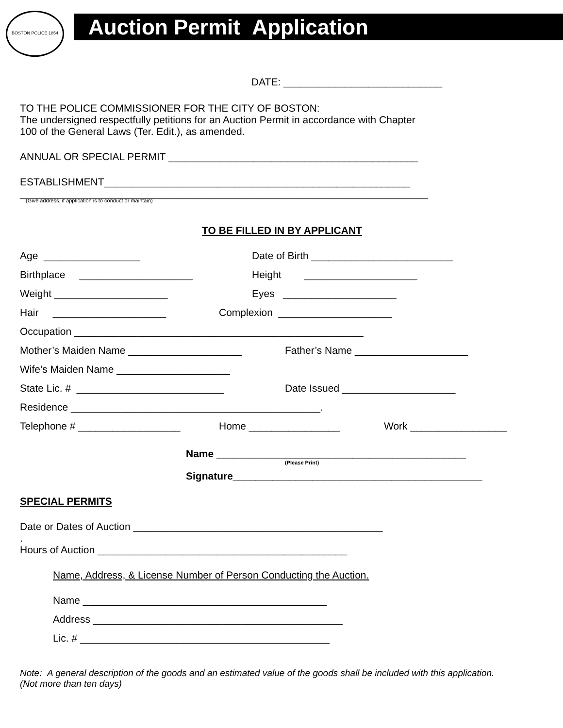BOSTON POLICE 1854
Auction Permit Application
DATE: ____________________________
TO THE POLICE COMMISSIONER FOR THE CITY OF BOSTON:
The undersigned respectfully petitions for an Auction Permit in accordance with Chapter
100 of the General Laws (Ter. Edit.), as amended.
ANNUAL OR SPECIAL PERMIT ____________________________________________
ESTABLISHMENT______________________________________________________
________________________________________________________________________
(Give address, if application is to conduct or maintain)
TO BE FILLED IN BY APPLICANT
Age _________________ Date of Birth _________________________
Birthplace ____________________ Height ____________________
Weight ____________________ Eyes ____________________
Hair ____________________ Complexion ____________________
Occupation ___________________________________________________
Mother’s Maiden Name ____________________ Father’s Name ____________________
Wife’s Maiden Name ____________________
State Lic. # __________________________ Date Issued ____________________
Residence ____________________________________________.
Telephone # __________________ Home ________________ Work _________________
Name ____________________________________________
(Please Print)
Signature____________________________________________
SPECIAL PERMITS
Date or Dates of Auction ____________________________________________
.
Hours of Auction ____________________________________________
Name, Address, & License Number of Person Conducting the Auction.
Name ___________________________________________
Address ____________________________________________
Lic. # ____________________________________________
Note: A general description of the goods and an estimated value of the goods shall be included with this application.
(Not more than ten days)